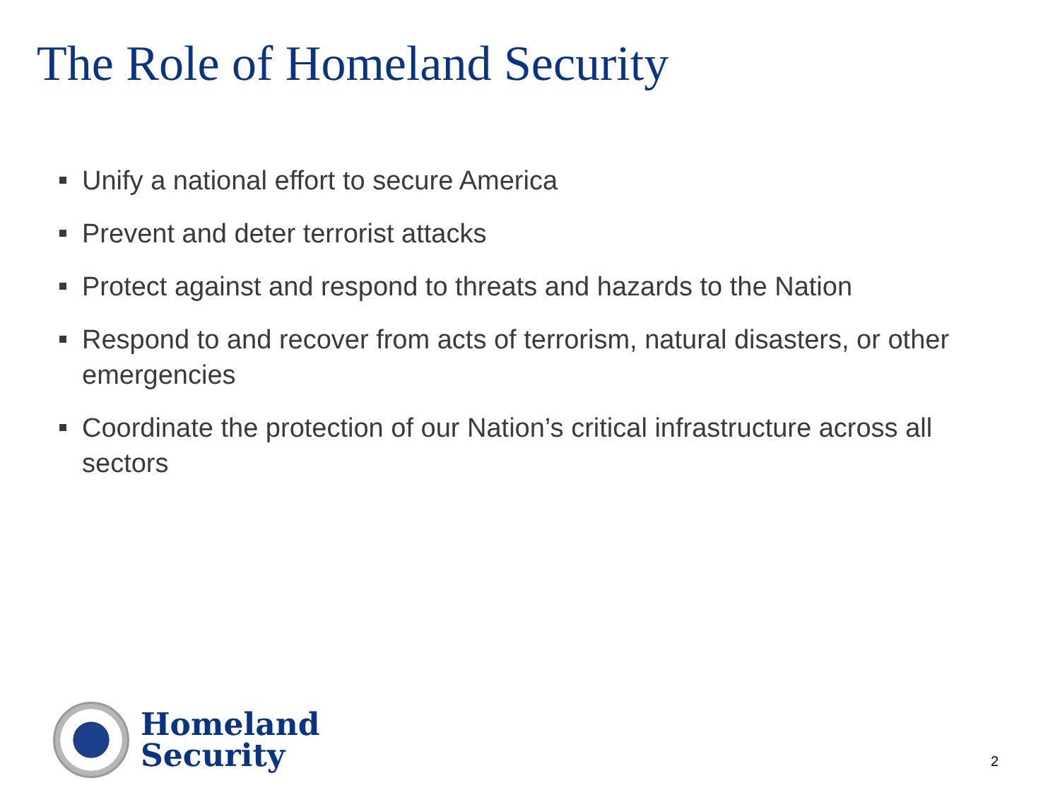The Role of Homeland Security
Unify a national effort to secure America
Prevent and deter terrorist attacks
Protect against and respond to threats and hazards to the Nation
Respond to and recover from acts of terrorism, natural disasters, or other emergencies
Coordinate the protection of our Nation’s critical infrastructure across all sectors
Homeland
Security
2